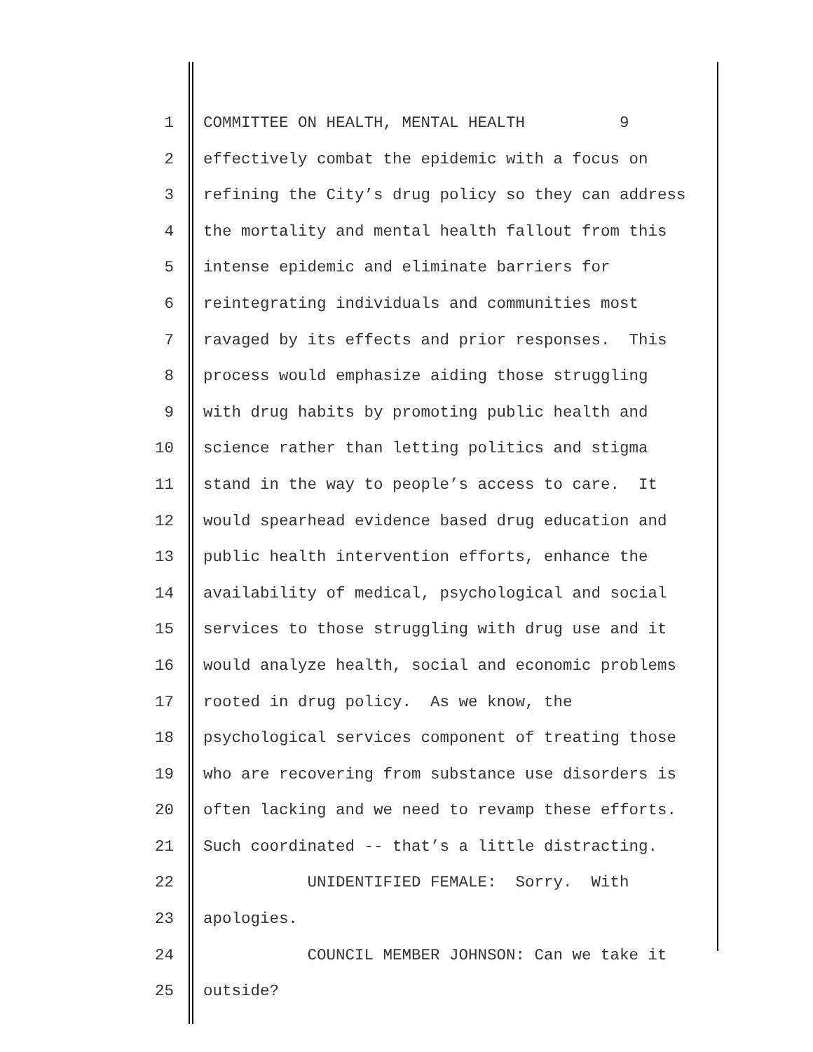1 COMMITTEE ON HEALTH, MENTAL HEALTH 9
2 effectively combat the epidemic with a focus on
3 refining the City’s drug policy so they can address
4 the mortality and mental health fallout from this
5 intense epidemic and eliminate barriers for
6 reintegrating individuals and communities most
7 ravaged by its effects and prior responses. This
8 process would emphasize aiding those struggling
9 with drug habits by promoting public health and
10 science rather than letting politics and stigma
11 stand in the way to people’s access to care. It
12 would spearhead evidence based drug education and
13 public health intervention efforts, enhance the
14 availability of medical, psychological and social
15 services to those struggling with drug use and it
16 would analyze health, social and economic problems
17 rooted in drug policy. As we know, the
18 psychological services component of treating those
19 who are recovering from substance use disorders is
20 often lacking and we need to revamp these efforts.
21 Such coordinated -- that’s a little distracting.
22 UNIDENTIFIED FEMALE: Sorry. With
23 apologies.
24 COUNCIL MEMBER JOHNSON: Can we take it
25 outside?